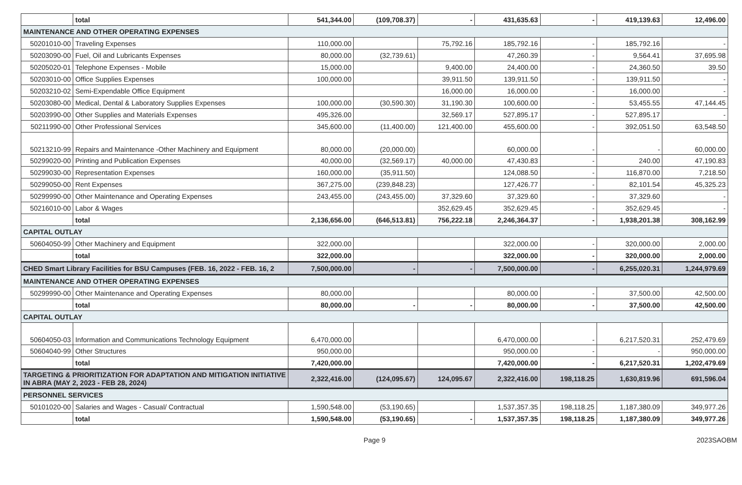| | total | 541,344.00 | (109,708.37) | - | 431,635.63 | - | 419,139.63 | 12,496.00 |
| MAINTENANCE AND OTHER OPERATING EXPENSES | | | | | | | | |
| 50201010-00 | Traveling Expenses | 110,000.00 | | 75,792.16 | 185,792.16 | - | 185,792.16 | - |
| 50203090-00 | Fuel, Oil and Lubricants Expenses | 80,000.00 | (32,739.61) | | 47,260.39 | - | 9,564.41 | 37,695.98 |
| 50205020-01 | Telephone Expenses - Mobile | 15,000.00 | | 9,400.00 | 24,400.00 | - | 24,360.50 | 39.50 |
| 50203010-00 | Office Supplies Expenses | 100,000.00 | | 39,911.50 | 139,911.50 | - | 139,911.50 | - |
| 50203210-02 | Semi-Expendable Office Equipment | | | 16,000.00 | 16,000.00 | - | 16,000.00 | - |
| 50203080-00 | Medical, Dental & Laboratory Supplies Expenses | 100,000.00 | (30,590.30) | 31,190.30 | 100,600.00 | - | 53,455.55 | 47,144.45 |
| 50203990-00 | Other Supplies and Materials Expenses | 495,326.00 | | 32,569.17 | 527,895.17 | - | 527,895.17 | - |
| 50211990-00 | Other Professional Services | 345,600.00 | (11,400.00) | 121,400.00 | 455,600.00 | - | 392,051.50 | 63,548.50 |
| 50213210-99 | Repairs and Maintenance -Other Machinery and Equipment | 80,000.00 | (20,000.00) | | 60,000.00 | - | - | 60,000.00 |
| 50299020-00 | Printing and Publication Expenses | 40,000.00 | (32,569.17) | 40,000.00 | 47,430.83 | - | 240.00 | 47,190.83 |
| 50299030-00 | Representation Expenses | 160,000.00 | (35,911.50) | | 124,088.50 | - | 116,870.00 | 7,218.50 |
| 50299050-00 | Rent Expenses | 367,275.00 | (239,848.23) | | 127,426.77 | - | 82,101.54 | 45,325.23 |
| 50299990-00 | Other Maintenance and Operating Expenses | 243,455.00 | (243,455.00) | 37,329.60 | 37,329.60 | - | 37,329.60 | - |
| 50216010-00 | Labor & Wages | | | 352,629.45 | 352,629.45 | - | 352,629.45 | - |
| | total | 2,136,656.00 | (646,513.81) | 756,222.18 | 2,246,364.37 | - | 1,938,201.38 | 308,162.99 |
| CAPITAL OUTLAY | | | | | | | | |
| 50604050-99 | Other Machinery and Equipment | 322,000.00 | | | 322,000.00 | - | 320,000.00 | 2,000.00 |
| | total | 322,000.00 | | | 322,000.00 | - | 320,000.00 | 2,000.00 |
| CHED Smart Library Facilities for BSU Campuses (FEB. 16, 2022 - FEB. 16, 2 | | 7,500,000.00 | - | - | 7,500,000.00 | - | 6,255,020.31 | 1,244,979.69 |
| MAINTENANCE AND OTHER OPERATING EXPENSES | | | | | | | | |
| 50299990-00 | Other Maintenance and Operating Expenses | 80,000.00 | | | 80,000.00 | - | 37,500.00 | 42,500.00 |
| | total | 80,000.00 | - | - | 80,000.00 | - | 37,500.00 | 42,500.00 |
| CAPITAL OUTLAY | | | | | | | | |
| 50604050-03 | Information and Communications Technology Equipment | 6,470,000.00 | | | 6,470,000.00 | - | 6,217,520.31 | 252,479.69 |
| 50604040-99 | Other Structures | 950,000.00 | | | 950,000.00 | - | - | 950,000.00 |
| | total | 7,420,000.00 | | | 7,420,000.00 | - | 6,217,520.31 | 1,202,479.69 |
| TARGETING & PRIORITIZATION FOR ADAPTATION AND MITIGATION INITIATIVE IN ABRA (MAY 2, 2023 - FEB 28, 2024) | | 2,322,416.00 | (124,095.67) | 124,095.67 | 2,322,416.00 | 198,118.25 | 1,630,819.96 | 691,596.04 |
| PERSONNEL SERVICES | | | | | | | | |
| 50101020-00 | Salaries and Wages - Casual/ Contractual | 1,590,548.00 | (53,190.65) | | 1,537,357.35 | 198,118.25 | 1,187,380.09 | 349,977.26 |
| | total | 1,590,548.00 | (53,190.65) | - | 1,537,357.35 | 198,118.25 | 1,187,380.09 | 349,977.26 |
Page 9 2023SAOBM